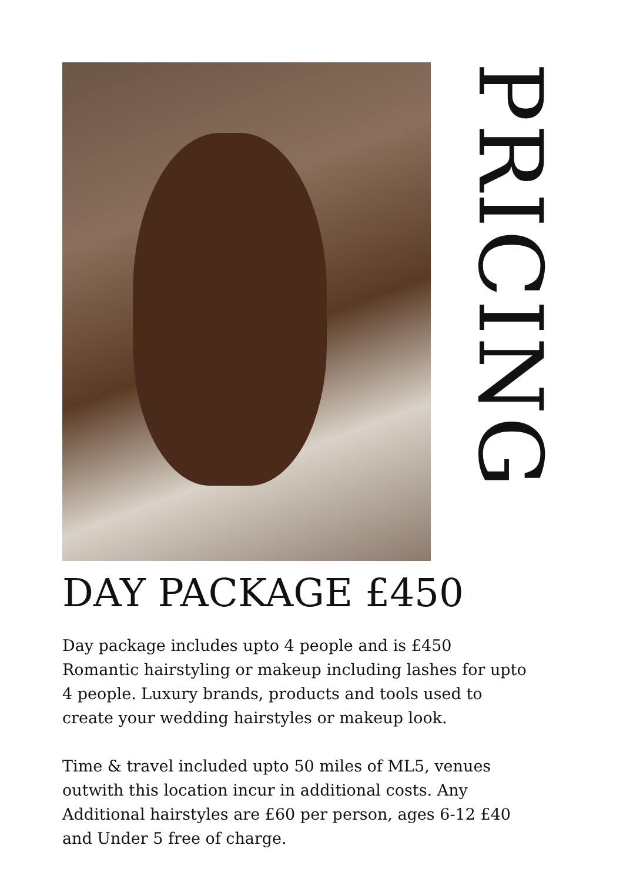PRICING
DAY PACKAGE £450
Day package includes upto 4 people and is £450
Romantic hairstyling or makeup including lashes for upto 4 people. Luxury brands, products and tools used to create your wedding hairstyles or makeup look.
Time & travel included upto 50 miles of ML5, venues outwith this location incur in additional costs. Any Additional hairstyles are £60 per person, ages 6-12 £40 and Under 5 free of charge.